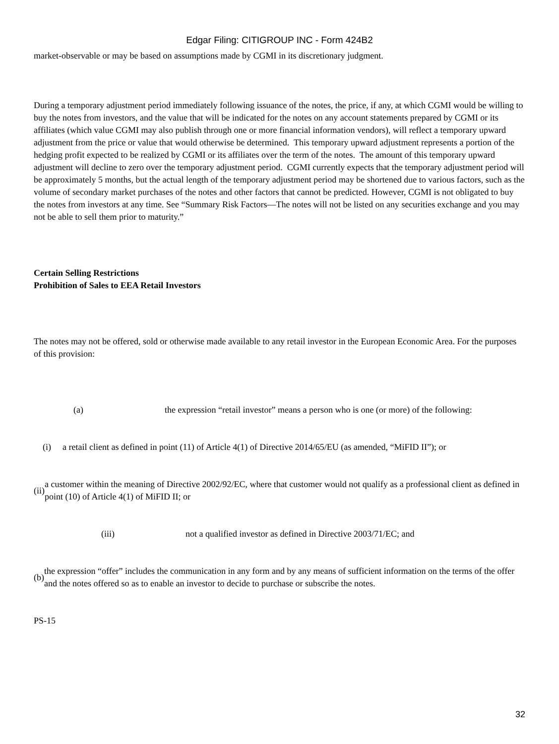Edgar Filing: CITIGROUP INC - Form 424B2
market-observable or may be based on assumptions made by CGMI in its discretionary judgment.
During a temporary adjustment period immediately following issuance of the notes, the price, if any, at which CGMI would be willing to buy the notes from investors, and the value that will be indicated for the notes on any account statements prepared by CGMI or its affiliates (which value CGMI may also publish through one or more financial information vendors), will reflect a temporary upward adjustment from the price or value that would otherwise be determined. This temporary upward adjustment represents a portion of the hedging profit expected to be realized by CGMI or its affiliates over the term of the notes. The amount of this temporary upward adjustment will decline to zero over the temporary adjustment period. CGMI currently expects that the temporary adjustment period will be approximately 5 months, but the actual length of the temporary adjustment period may be shortened due to various factors, such as the volume of secondary market purchases of the notes and other factors that cannot be predicted. However, CGMI is not obligated to buy the notes from investors at any time. See “Summary Risk Factors—The notes will not be listed on any securities exchange and you may not be able to sell them prior to maturity.”
Certain Selling Restrictions
Prohibition of Sales to EEA Retail Investors
The notes may not be offered, sold or otherwise made available to any retail investor in the European Economic Area. For the purposes of this provision:
(a) the expression “retail investor” means a person who is one (or more) of the following:
(i) a retail client as defined in point (11) of Article 4(1) of Directive 2014/65/EU (as amended, “MiFID II”); or
(ii) a customer within the meaning of Directive 2002/92/EC, where that customer would not qualify as a professional client as defined in point (10) of Article 4(1) of MiFID II; or
(iii) not a qualified investor as defined in Directive 2003/71/EC; and
(b) the expression “offer” includes the communication in any form and by any means of sufficient information on the terms of the offer and the notes offered so as to enable an investor to decide to purchase or subscribe the notes.
PS-15
32